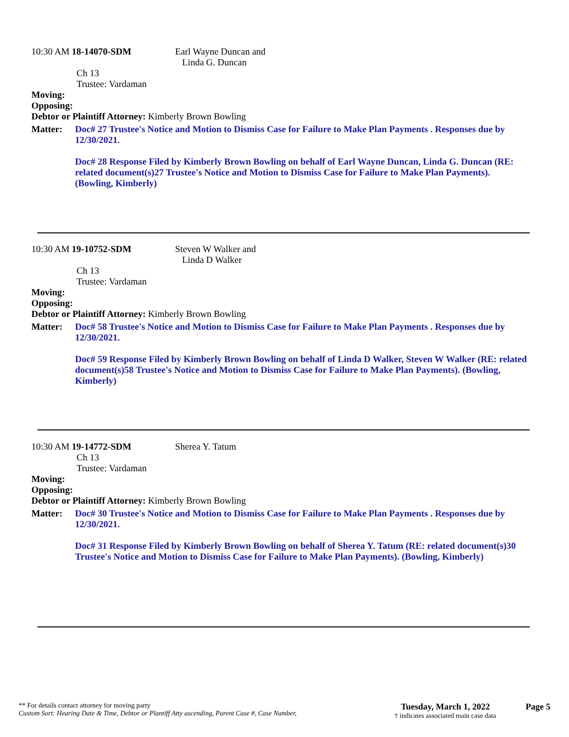10:30 AM 18-14070-SDM Earl Wayne Duncan and
Linda G. Duncan
Ch 13
Trustee: Vardaman
Moving:
Opposing:
Debtor or Plaintiff Attorney: Kimberly Brown Bowling
Matter: Doc# 27 Trustee's Notice and Motion to Dismiss Case for Failure to Make Plan Payments . Responses due by 12/30/2021.
Doc# 28 Response Filed by Kimberly Brown Bowling on behalf of Earl Wayne Duncan, Linda G. Duncan (RE: related document(s)27 Trustee's Notice and Motion to Dismiss Case for Failure to Make Plan Payments). (Bowling, Kimberly)
10:30 AM 19-10752-SDM Steven W Walker and
Linda D Walker
Ch 13
Trustee: Vardaman
Moving:
Opposing:
Debtor or Plaintiff Attorney: Kimberly Brown Bowling
Matter: Doc# 58 Trustee's Notice and Motion to Dismiss Case for Failure to Make Plan Payments . Responses due by 12/30/2021.
Doc# 59 Response Filed by Kimberly Brown Bowling on behalf of Linda D Walker, Steven W Walker (RE: related document(s)58 Trustee's Notice and Motion to Dismiss Case for Failure to Make Plan Payments). (Bowling, Kimberly)
10:30 AM 19-14772-SDM Sherea Y. Tatum
Ch 13
Trustee: Vardaman
Moving:
Opposing:
Debtor or Plaintiff Attorney: Kimberly Brown Bowling
Matter: Doc# 30 Trustee's Notice and Motion to Dismiss Case for Failure to Make Plan Payments . Responses due by 12/30/2021.
Doc# 31 Response Filed by Kimberly Brown Bowling on behalf of Sherea Y. Tatum (RE: related document(s)30 Trustee's Notice and Motion to Dismiss Case for Failure to Make Plan Payments). (Bowling, Kimberly)
** For details contact attorney for moving party
Custom Sort: Hearing Date & Time, Debtor or Plantiff Atty ascending, Parent Case #, Case Number,
Tuesday, March 1, 2022
† indicates associated main case data
Page 5